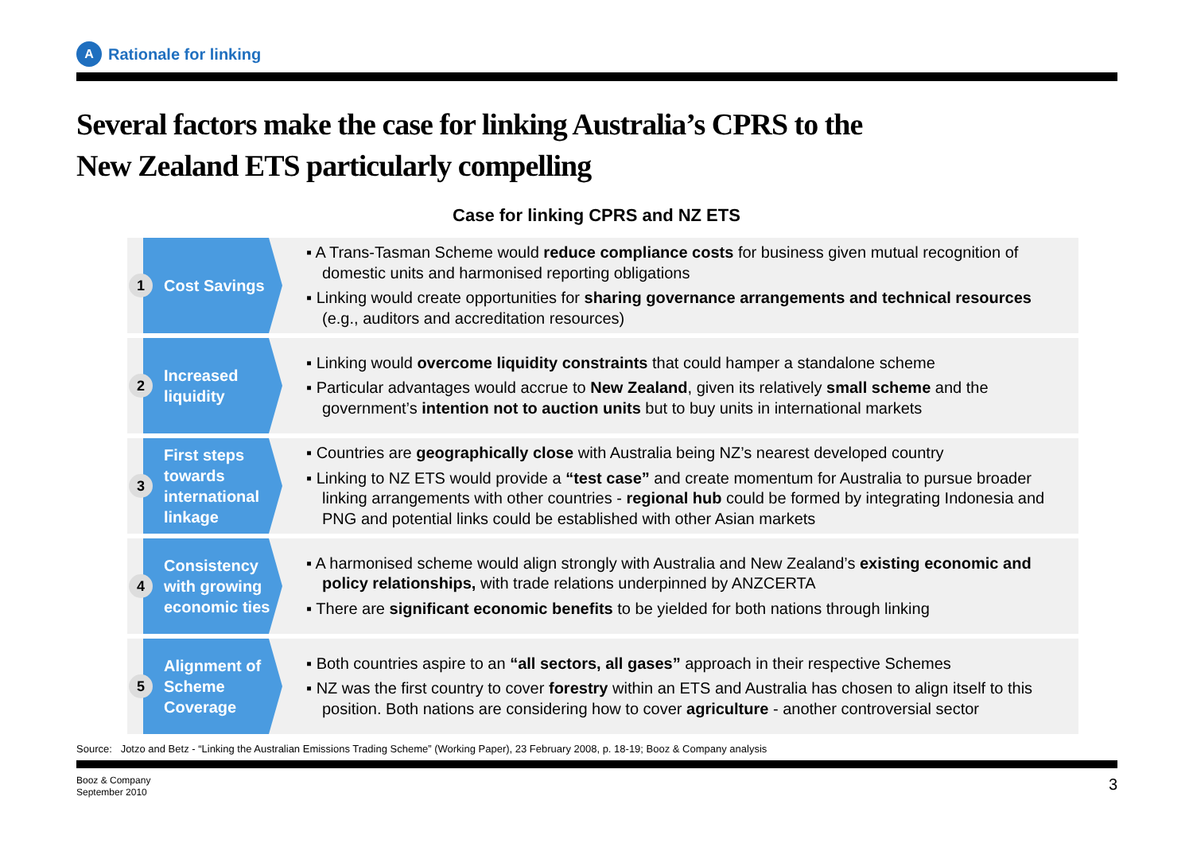A
Rationale for linking
Several factors make the case for linking Australia’s CPRS to the
New Zealand ETS particularly compelling
Case for linking CPRS and NZ ETS
1
Cost Savings
▪ A Trans-Tasman Scheme would reduce compliance costs for business given mutual recognition of domestic units and harmonised reporting obligations
▪ Linking would create opportunities for sharing governance arrangements and technical resources (e.g., auditors and accreditation resources)
2
Increased
liquidity
▪ Linking would overcome liquidity constraints that could hamper a standalone scheme
▪ Particular advantages would accrue to New Zealand, given its relatively small scheme and the government’s intention not to auction units but to buy units in international markets
3
First steps
towards
international
linkage
▪ Countries are geographically close with Australia being NZ’s nearest developed country
▪ Linking to NZ ETS would provide a “test case” and create momentum for Australia to pursue broader linking arrangements with other countries - regional hub could be formed by integrating Indonesia and PNG and potential links could be established with other Asian markets
4
Consistency
with growing
economic ties
▪ A harmonised scheme would align strongly with Australia and New Zealand’s existing economic and policy relationships, with trade relations underpinned by ANZCERTA
▪ There are significant economic benefits to be yielded for both nations through linking
5
Alignment of
Scheme
Coverage
▪ Both countries aspire to an “all sectors, all gases” approach in their respective Schemes
▪ NZ was the first country to cover forestry within an ETS and Australia has chosen to align itself to this position. Both nations are considering how to cover agriculture - another controversial sector
Source: Jotzo and Betz - “Linking the Australian Emissions Trading Scheme” (Working Paper), 23 February 2008, p. 18-19; Booz & Company analysis
Booz & Company
September 2010
3